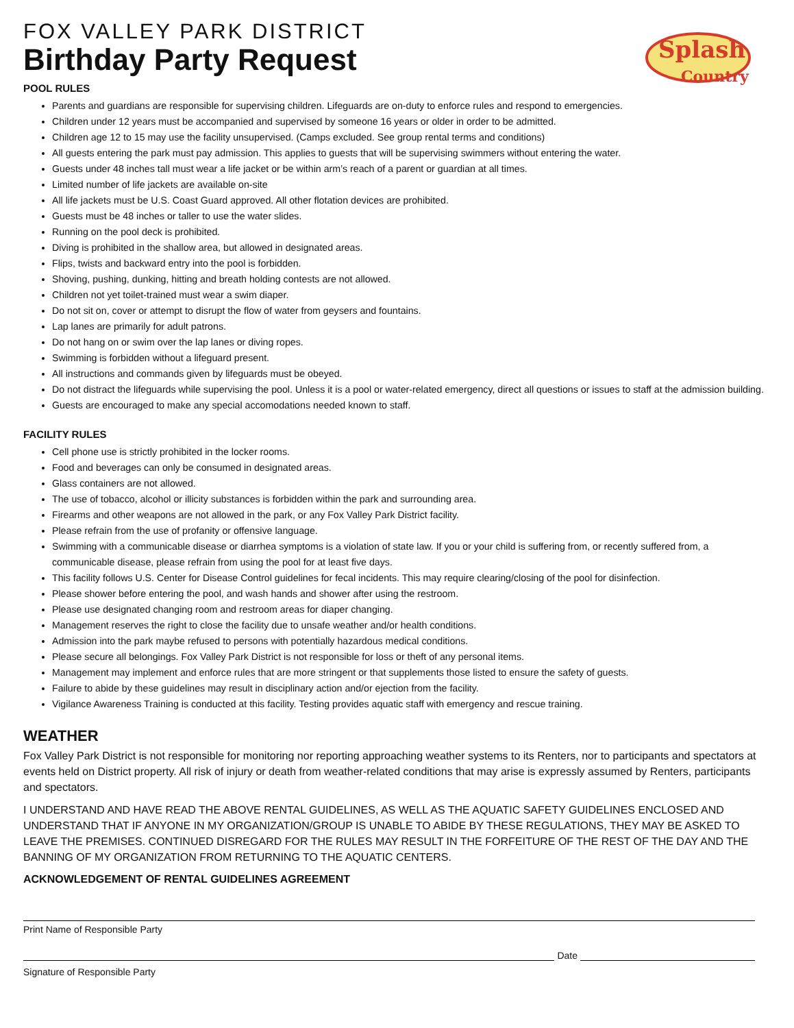Splash
Country
FOX VALLEY PARK DISTRICT
Birthday Party Request
POOL RULES
Parents and guardians are responsible for supervising children. Lifeguards are on-duty to enforce rules and respond to emergencies.
Children under 12 years must be accompanied and supervised by someone 16 years or older in order to be admitted.
Children age 12 to 15 may use the facility unsupervised. (Camps excluded. See group rental terms and conditions)
All guests entering the park must pay admission. This applies to guests that will be supervising swimmers without entering the water.
Guests under 48 inches tall must wear a life jacket or be within arm’s reach of a parent or guardian at all times.
Limited number of life jackets are available on-site
All life jackets must be U.S. Coast Guard approved. All other flotation devices are prohibited.
Guests must be 48 inches or taller to use the water slides.
Running on the pool deck is prohibited.
Diving is prohibited in the shallow area, but allowed in designated areas.
Flips, twists and backward entry into the pool is forbidden.
Shoving, pushing, dunking, hitting and breath holding contests are not allowed.
Children not yet toilet-trained must wear a swim diaper.
Do not sit on, cover or attempt to disrupt the flow of water from geysers and fountains.
Lap lanes are primarily for adult patrons.
Do not hang on or swim over the lap lanes or diving ropes.
Swimming is forbidden without a lifeguard present.
All instructions and commands given by lifeguards must be obeyed.
Do not distract the lifeguards while supervising the pool. Unless it is a pool or water-related emergency, direct all questions or issues to staff at the admission building.
Guests are encouraged to make any special accomodations needed known to staff.
FACILITY RULES
Cell phone use is strictly prohibited in the locker rooms.
Food and beverages can only be consumed in designated areas.
Glass containers are not allowed.
The use of tobacco, alcohol or illicity substances is forbidden within the park and surrounding area.
Firearms and other weapons are not allowed in the park, or any Fox Valley Park District facility.
Please refrain from the use of profanity or offensive language.
Swimming with a communicable disease or diarrhea symptoms is a violation of state law. If you or your child is suffering from, or recently suffered from, a communicable disease, please refrain from using the pool for at least five days.
This facility follows U.S. Center for Disease Control guidelines for fecal incidents. This may require clearing/closing of the pool for disinfection.
Please shower before entering the pool, and wash hands and shower after using the restroom.
Please use designated changing room and restroom areas for diaper changing.
Management reserves the right to close the facility due to unsafe weather and/or health conditions.
Admission into the park maybe refused to persons with potentially hazardous medical conditions.
Please secure all belongings. Fox Valley Park District is not responsible for loss or theft of any personal items.
Management may implement and enforce rules that are more stringent or that supplements those listed to ensure the safety of guests.
Failure to abide by these guidelines may result in disciplinary action and/or ejection from the facility.
Vigilance Awareness Training is conducted at this facility. Testing provides aquatic staff with emergency and rescue training.
WEATHER
Fox Valley Park District is not responsible for monitoring nor reporting approaching weather systems to its Renters, nor to participants and spectators at events held on District property. All risk of injury or death from weather-related conditions that may arise is expressly assumed by Renters, participants and spectators.
I UNDERSTAND AND HAVE READ THE ABOVE RENTAL GUIDELINES, AS WELL AS THE AQUATIC SAFETY GUIDELINES ENCLOSED AND UNDERSTAND THAT IF ANYONE IN MY ORGANIZATION/GROUP IS UNABLE TO ABIDE BY THESE REGULATIONS, THEY MAY BE ASKED TO LEAVE THE PREMISES. CONTINUED DISREGARD FOR THE RULES MAY RESULT IN THE FORFEITURE OF THE REST OF THE DAY AND THE BANNING OF MY ORGANIZATION FROM RETURNING TO THE AQUATIC CENTERS.
ACKNOWLEDGEMENT OF RENTAL GUIDELINES AGREEMENT
Print Name of Responsible Party
Date
Signature of Responsible Party